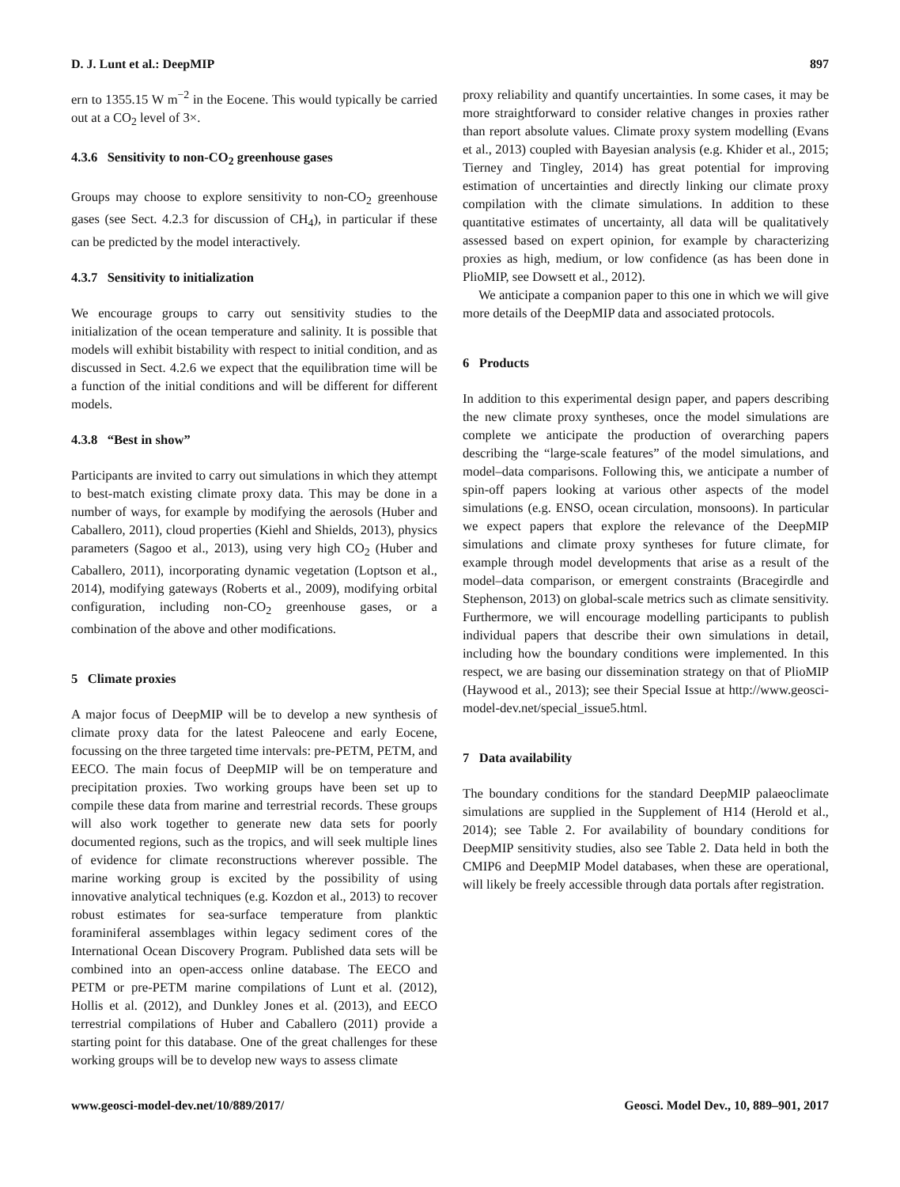D. J. Lunt et al.: DeepMIP 897
ern to 1355.15 W m<sup>−2</sup> in the Eocene. This would typically be carried out at a CO<sub>2</sub> level of 3×.
4.3.6 Sensitivity to non-CO<sub>2</sub> greenhouse gases
Groups may choose to explore sensitivity to non-CO<sub>2</sub> greenhouse gases (see Sect. 4.2.3 for discussion of CH<sub>4</sub>), in particular if these can be predicted by the model interactively.
4.3.7 Sensitivity to initialization
We encourage groups to carry out sensitivity studies to the initialization of the ocean temperature and salinity. It is possible that models will exhibit bistability with respect to initial condition, and as discussed in Sect. 4.2.6 we expect that the equilibration time will be a function of the initial conditions and will be different for different models.
4.3.8 “Best in show”
Participants are invited to carry out simulations in which they attempt to best-match existing climate proxy data. This may be done in a number of ways, for example by modifying the aerosols (Huber and Caballero, 2011), cloud properties (Kiehl and Shields, 2013), physics parameters (Sagoo et al., 2013), using very high CO<sub>2</sub> (Huber and Caballero, 2011), incorporating dynamic vegetation (Loptson et al., 2014), modifying gateways (Roberts et al., 2009), modifying orbital configuration, including non-CO<sub>2</sub> greenhouse gases, or a combination of the above and other modifications.
5 Climate proxies
A major focus of DeepMIP will be to develop a new synthesis of climate proxy data for the latest Paleocene and early Eocene, focussing on the three targeted time intervals: pre-PETM, PETM, and EECO. The main focus of DeepMIP will be on temperature and precipitation proxies. Two working groups have been set up to compile these data from marine and terrestrial records. These groups will also work together to generate new data sets for poorly documented regions, such as the tropics, and will seek multiple lines of evidence for climate reconstructions wherever possible. The marine working group is excited by the possibility of using innovative analytical techniques (e.g. Kozdon et al., 2013) to recover robust estimates for sea-surface temperature from planktic foraminiferal assemblages within legacy sediment cores of the International Ocean Discovery Program. Published data sets will be combined into an open-access online database. The EECO and PETM or pre-PETM marine compilations of Lunt et al. (2012), Hollis et al. (2012), and Dunkley Jones et al. (2013), and EECO terrestrial compilations of Huber and Caballero (2011) provide a starting point for this database. One of the great challenges for these working groups will be to develop new ways to assess climate
proxy reliability and quantify uncertainties. In some cases, it may be more straightforward to consider relative changes in proxies rather than report absolute values. Climate proxy system modelling (Evans et al., 2013) coupled with Bayesian analysis (e.g. Khider et al., 2015; Tierney and Tingley, 2014) has great potential for improving estimation of uncertainties and directly linking our climate proxy compilation with the climate simulations. In addition to these quantitative estimates of uncertainty, all data will be qualitatively assessed based on expert opinion, for example by characterizing proxies as high, medium, or low confidence (as has been done in PlioMIP, see Dowsett et al., 2012).
We anticipate a companion paper to this one in which we will give more details of the DeepMIP data and associated protocols.
6 Products
In addition to this experimental design paper, and papers describing the new climate proxy syntheses, once the model simulations are complete we anticipate the production of overarching papers describing the “large-scale features” of the model simulations, and model–data comparisons. Following this, we anticipate a number of spin-off papers looking at various other aspects of the model simulations (e.g. ENSO, ocean circulation, monsoons). In particular we expect papers that explore the relevance of the DeepMIP simulations and climate proxy syntheses for future climate, for example through model developments that arise as a result of the model–data comparison, or emergent constraints (Bracegirdle and Stephenson, 2013) on global-scale metrics such as climate sensitivity. Furthermore, we will encourage modelling participants to publish individual papers that describe their own simulations in detail, including how the boundary conditions were implemented. In this respect, we are basing our dissemination strategy on that of PlioMIP (Haywood et al., 2013); see their Special Issue at http://www.geosci-model-dev.net/special_issue5.html.
7 Data availability
The boundary conditions for the standard DeepMIP palaeoclimate simulations are supplied in the Supplement of H14 (Herold et al., 2014); see Table 2. For availability of boundary conditions for DeepMIP sensitivity studies, also see Table 2. Data held in both the CMIP6 and DeepMIP Model databases, when these are operational, will likely be freely accessible through data portals after registration.
www.geosci-model-dev.net/10/889/2017/ Geosci. Model Dev., 10, 889–901, 2017